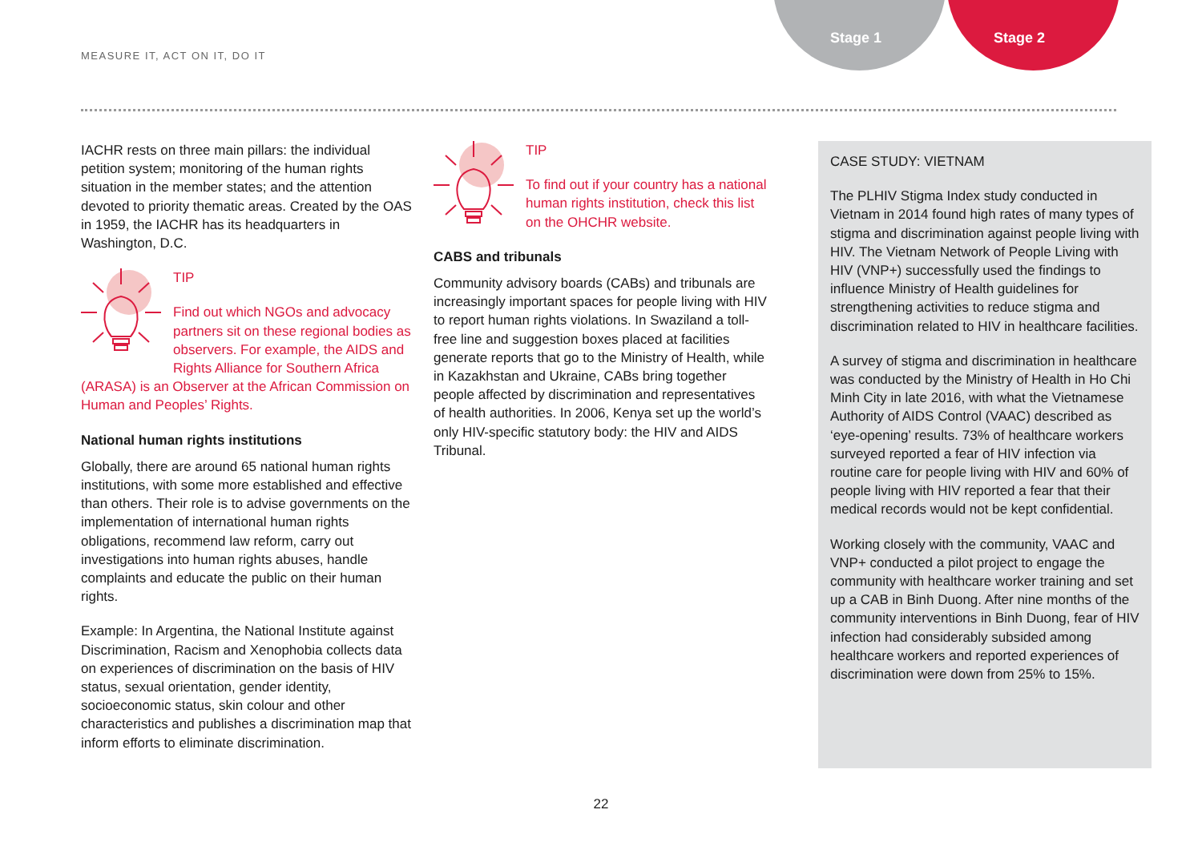Stage 1 Stage 2
MEASURE IT, ACT ON IT, DO IT
IACHR rests on three main pillars: the individual petition system; monitoring of the human rights situation in the member states; and the attention devoted to priority thematic areas. Created by the OAS in 1959, the IACHR has its headquarters in Washington, D.C.
TIP
Find out which NGOs and advocacy partners sit on these regional bodies as observers. For example, the AIDS and Rights Alliance for Southern Africa (ARASA) is an Observer at the African Commission on Human and Peoples’ Rights.
National human rights institutions
Globally, there are around 65 national human rights institutions, with some more established and effective than others. Their role is to advise governments on the implementation of international human rights obligations, recommend law reform, carry out investigations into human rights abuses, handle complaints and educate the public on their human rights.
Example: In Argentina, the National Institute against Discrimination, Racism and Xenophobia collects data on experiences of discrimination on the basis of HIV status, sexual orientation, gender identity, socioeconomic status, skin colour and other characteristics and publishes a discrimination map that inform efforts to eliminate discrimination.
TIP
To find out if your country has a national human rights institution, check this list on the OHCHR website.
CABS and tribunals
Community advisory boards (CABs) and tribunals are increasingly important spaces for people living with HIV to report human rights violations. In Swaziland a toll-free line and suggestion boxes placed at facilities generate reports that go to the Ministry of Health, while in Kazakhstan and Ukraine, CABs bring together people affected by discrimination and representatives of health authorities. In 2006, Kenya set up the world’s only HIV-specific statutory body: the HIV and AIDS Tribunal.
CASE STUDY: VIETNAM
The PLHIV Stigma Index study conducted in Vietnam in 2014 found high rates of many types of stigma and discrimination against people living with HIV. The Vietnam Network of People Living with HIV (VNP+) successfully used the findings to influence Ministry of Health guidelines for strengthening activities to reduce stigma and discrimination related to HIV in healthcare facilities.
A survey of stigma and discrimination in healthcare was conducted by the Ministry of Health in Ho Chi Minh City in late 2016, with what the Vietnamese Authority of AIDS Control (VAAC) described as ‘eye-opening’ results. 73% of healthcare workers surveyed reported a fear of HIV infection via routine care for people living with HIV and 60% of people living with HIV reported a fear that their medical records would not be kept confidential.
Working closely with the community, VAAC and VNP+ conducted a pilot project to engage the community with healthcare worker training and set up a CAB in Binh Duong. After nine months of the community interventions in Binh Duong, fear of HIV infection had considerably subsided among healthcare workers and reported experiences of discrimination were down from 25% to 15%.
22